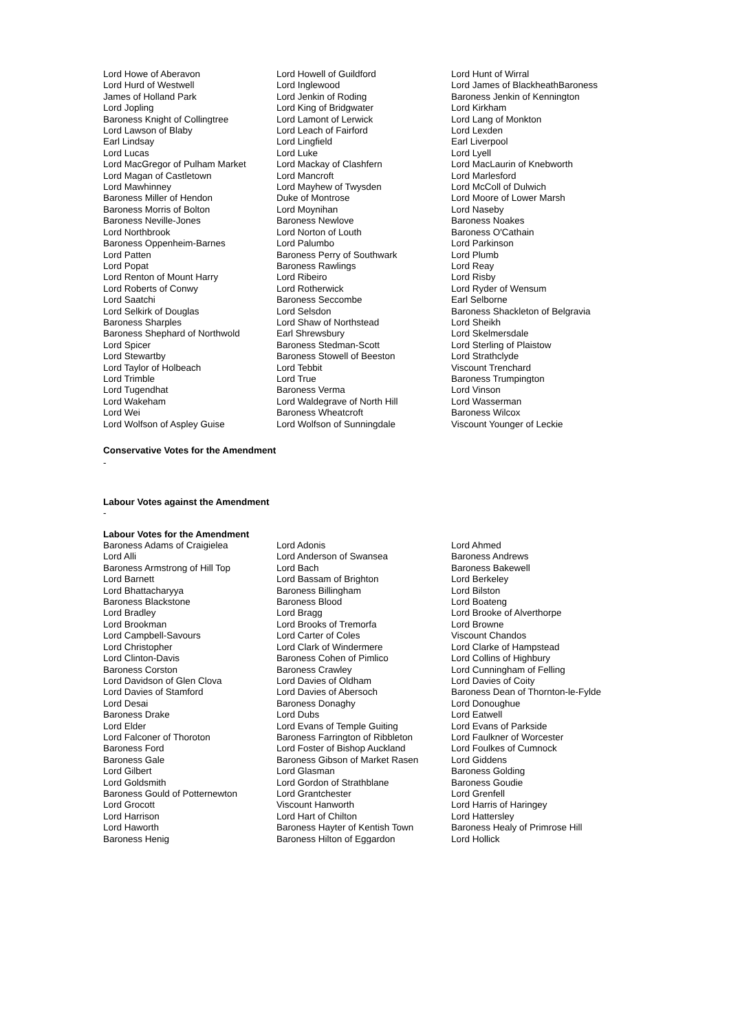| Lord Howe of Aberavon | Lord Howell of Guildford | Lord Hunt of Wirral |
| Lord Hurd of Westwell | Lord Inglewood | Lord James of BlackheathBaroness |
| James of Holland Park | Lord Jenkin of Roding | Baroness Jenkin of Kennington |
| Lord Jopling | Lord King of Bridgwater | Lord Kirkham |
| Baroness Knight of Collingtree | Lord Lamont of Lerwick | Lord Lang of Monkton |
| Lord Lawson of Blaby | Lord Leach of Fairford | Lord Lexden |
| Earl Lindsay | Lord Lingfield | Earl Liverpool |
| Lord Lucas | Lord Luke | Lord Lyell |
| Lord MacGregor of Pulham Market | Lord Mackay of Clashfern | Lord MacLaurin of Knebworth |
| Lord Magan of Castletown | Lord Mancroft | Lord Marlesford |
| Lord Mawhinney | Lord Mayhew of Twysden | Lord McColl of Dulwich |
| Baroness Miller of Hendon | Duke of Montrose | Lord Moore of Lower Marsh |
| Baroness Morris of Bolton | Lord Moynihan | Lord Naseby |
| Baroness Neville-Jones | Baroness Newlove | Baroness Noakes |
| Lord Northbrook | Lord Norton of Louth | Baroness O'Cathain |
| Baroness Oppenheim-Barnes | Lord Palumbo | Lord Parkinson |
| Lord Patten | Baroness Perry of Southwark | Lord Plumb |
| Lord Popat | Baroness Rawlings | Lord Reay |
| Lord Renton of Mount Harry | Lord Ribeiro | Lord Risby |
| Lord Roberts of Conwy | Lord Rotherwick | Lord Ryder of Wensum |
| Lord Saatchi | Baroness Seccombe | Earl Selborne |
| Lord Selkirk of Douglas | Lord Selsdon | Baroness Shackleton of Belgravia |
| Baroness Sharples | Lord Shaw of Northstead | Lord Sheikh |
| Baroness Shephard of Northwold | Earl Shrewsbury | Lord Skelmersdale |
| Lord Spicer | Baroness Stedman-Scott | Lord Sterling of Plaistow |
| Lord Stewartby | Baroness Stowell of Beeston | Lord Strathclyde |
| Lord Taylor of Holbeach | Lord Tebbit | Viscount Trenchard |
| Lord Trimble | Lord True | Baroness Trumpington |
| Lord Tugendhat | Baroness Verma | Lord Vinson |
| Lord Wakeham | Lord Waldegrave of North Hill | Lord Wasserman |
| Lord Wei | Baroness Wheatcroft | Baroness Wilcox |
| Lord Wolfson of Aspley Guise | Lord Wolfson of Sunningdale | Viscount Younger of Leckie |
Conservative Votes for the Amendment
-
Labour Votes against the Amendment
-
Labour Votes for the Amendment
| Baroness Adams of Craigielea | Lord Adonis | Lord Ahmed |
| Lord Alli | Lord Anderson of Swansea | Baroness Andrews |
| Baroness Armstrong of Hill Top | Lord Bach | Baroness Bakewell |
| Lord Barnett | Lord Bassam of Brighton | Lord Berkeley |
| Lord Bhattacharyya | Baroness Billingham | Lord Bilston |
| Baroness Blackstone | Baroness Blood | Lord Boateng |
| Lord Bradley | Lord Bragg | Lord Brooke of Alverthorpe |
| Lord Brookman | Lord Brooks of Tremorfa | Lord Browne |
| Lord Campbell-Savours | Lord Carter of Coles | Viscount Chandos |
| Lord Christopher | Lord Clark of Windermere | Lord Clarke of Hampstead |
| Lord Clinton-Davis | Baroness Cohen of Pimlico | Lord Collins of Highbury |
| Baroness Corston | Baroness Crawley | Lord Cunningham of Felling |
| Lord Davidson of Glen Clova | Lord Davies of Oldham | Lord Davies of Coity |
| Lord Davies of Stamford | Lord Davies of Abersoch | Baroness Dean of Thornton-le-Fylde |
| Lord Desai | Baroness Donaghy | Lord Donoughue |
| Baroness Drake | Lord Dubs | Lord Eatwell |
| Lord Elder | Lord Evans of Temple Guiting | Lord Evans of Parkside |
| Lord Falconer of Thoroton | Baroness Farrington of Ribbleton | Lord Faulkner of Worcester |
| Baroness Ford | Lord Foster of Bishop Auckland | Lord Foulkes of Cumnock |
| Baroness Gale | Baroness Gibson of Market Rasen | Lord Giddens |
| Lord Gilbert | Lord Glasman | Baroness Golding |
| Lord Goldsmith | Lord Gordon of Strathblane | Baroness Goudie |
| Baroness Gould of Potternewton | Lord Grantchester | Lord Grenfell |
| Lord Grocott | Viscount Hanworth | Lord Harris of Haringey |
| Lord Harrison | Lord Hart of Chilton | Lord Hattersley |
| Lord Haworth | Baroness Hayter of Kentish Town | Baroness Healy of Primrose Hill |
| Baroness Henig | Baroness Hilton of Eggardon | Lord Hollick |